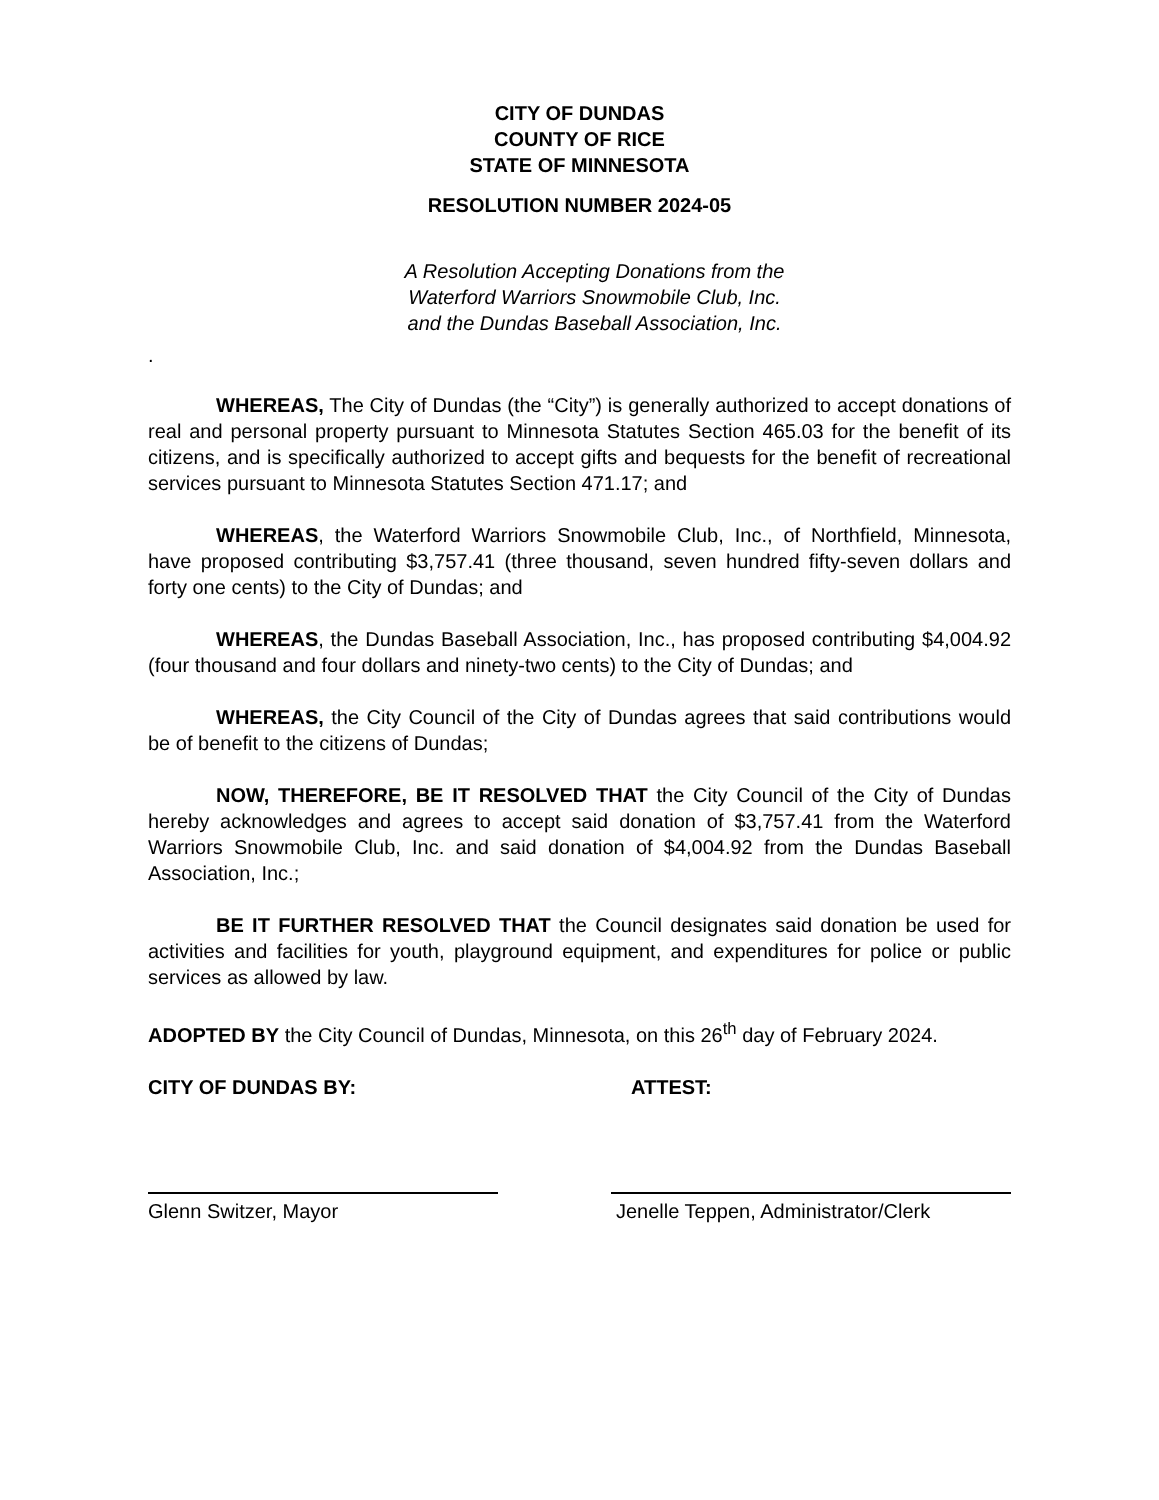CITY OF DUNDAS
COUNTY OF RICE
STATE OF MINNESOTA
RESOLUTION NUMBER 2024-05
A Resolution Accepting Donations from the
Waterford Warriors Snowmobile Club, Inc.
and the Dundas Baseball Association, Inc.
.
WHEREAS, The City of Dundas (the “City”) is generally authorized to accept donations of real and personal property pursuant to Minnesota Statutes Section 465.03 for the benefit of its citizens, and is specifically authorized to accept gifts and bequests for the benefit of recreational services pursuant to Minnesota Statutes Section 471.17; and
WHEREAS, the Waterford Warriors Snowmobile Club, Inc., of Northfield, Minnesota, have proposed contributing $3,757.41 (three thousand, seven hundred fifty-seven dollars and forty one cents) to the City of Dundas; and
WHEREAS, the Dundas Baseball Association, Inc., has proposed contributing $4,004.92 (four thousand and four dollars and ninety-two cents) to the City of Dundas; and
WHEREAS, the City Council of the City of Dundas agrees that said contributions would be of benefit to the citizens of Dundas;
NOW, THEREFORE, BE IT RESOLVED THAT the City Council of the City of Dundas hereby acknowledges and agrees to accept said donation of $3,757.41 from the Waterford Warriors Snowmobile Club, Inc. and said donation of $4,004.92 from the Dundas Baseball Association, Inc.;
BE IT FURTHER RESOLVED THAT the Council designates said donation be used for activities and facilities for youth, playground equipment, and expenditures for police or public services as allowed by law.
ADOPTED BY the City Council of Dundas, Minnesota, on this 26<sup>th</sup> day of February 2024.
CITY OF DUNDAS BY: ATTEST:
Glenn Switzer, Mayor Jenelle Teppen, Administrator/Clerk